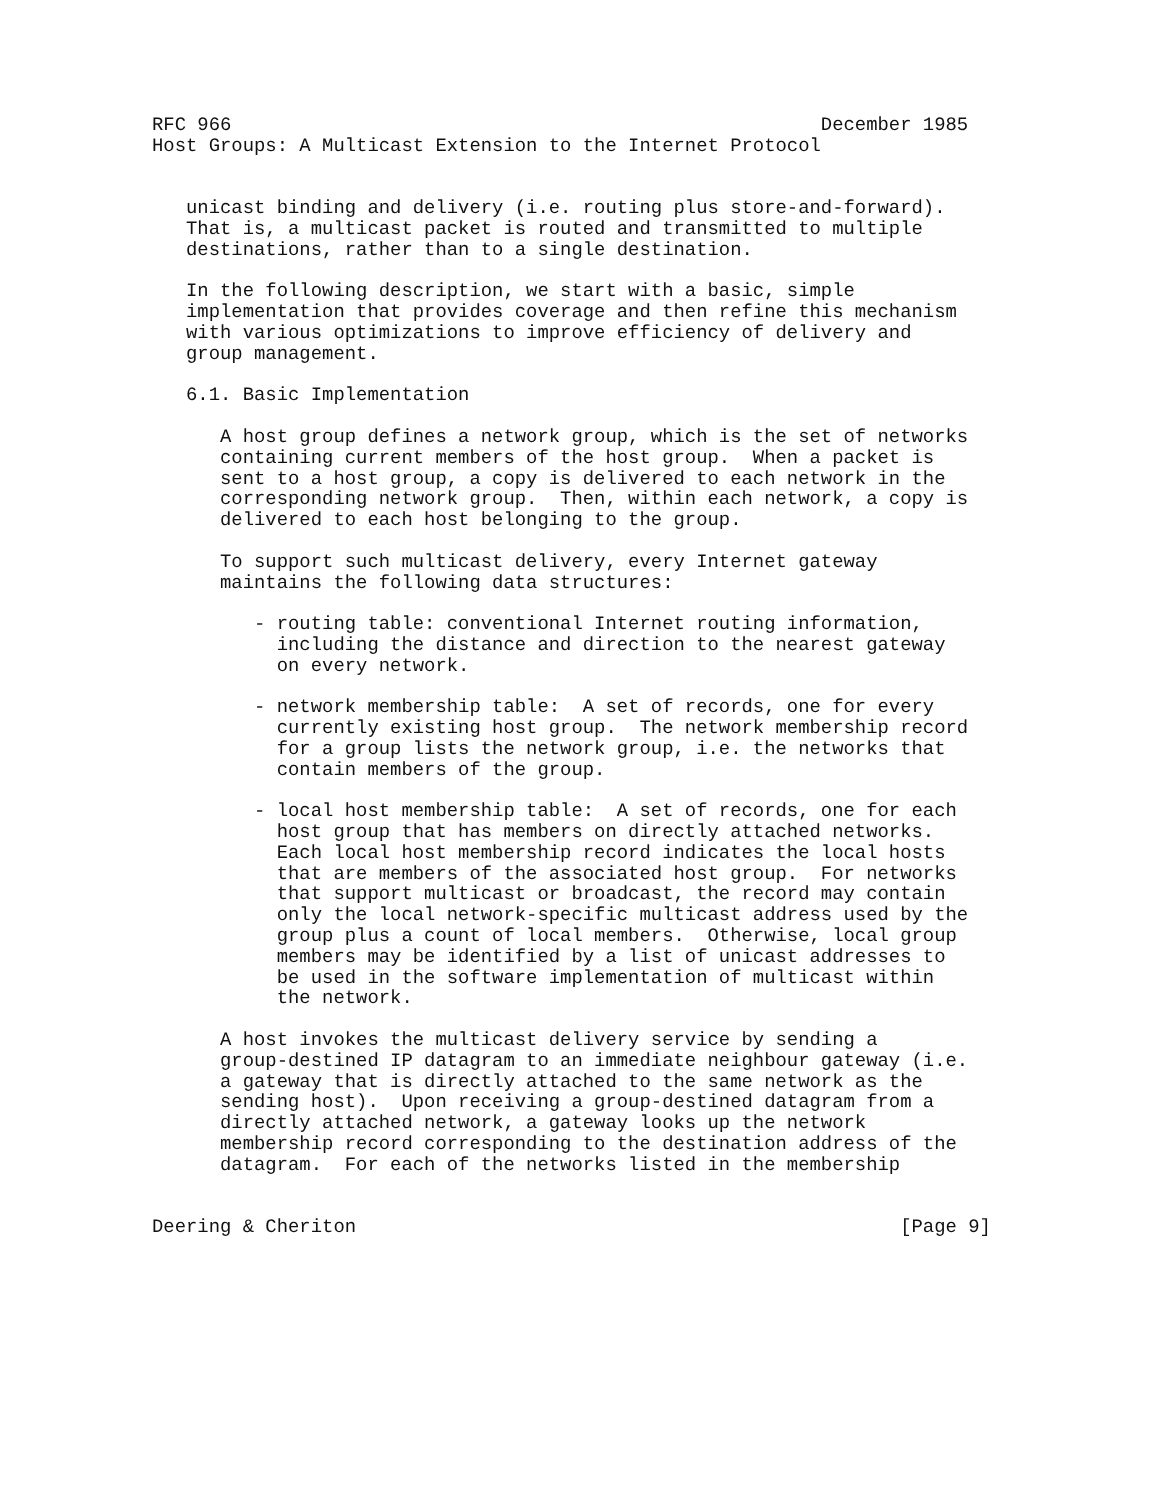RFC 966                                                    December 1985
Host Groups: A Multicast Extension to the Internet Protocol


   unicast binding and delivery (i.e. routing plus store-and-forward).
   That is, a multicast packet is routed and transmitted to multiple
   destinations, rather than to a single destination.

   In the following description, we start with a basic, simple
   implementation that provides coverage and then refine this mechanism
   with various optimizations to improve efficiency of delivery and
   group management.

   6.1. Basic Implementation

      A host group defines a network group, which is the set of networks
      containing current members of the host group.  When a packet is
      sent to a host group, a copy is delivered to each network in the
      corresponding network group.  Then, within each network, a copy is
      delivered to each host belonging to the group.

      To support such multicast delivery, every Internet gateway
      maintains the following data structures:

         - routing table: conventional Internet routing information,
           including the distance and direction to the nearest gateway
           on every network.

         - network membership table:  A set of records, one for every
           currently existing host group.  The network membership record
           for a group lists the network group, i.e. the networks that
           contain members of the group.

         - local host membership table:  A set of records, one for each
           host group that has members on directly attached networks.
           Each local host membership record indicates the local hosts
           that are members of the associated host group.  For networks
           that support multicast or broadcast, the record may contain
           only the local network-specific multicast address used by the
           group plus a count of local members.  Otherwise, local group
           members may be identified by a list of unicast addresses to
           be used in the software implementation of multicast within
           the network.

      A host invokes the multicast delivery service by sending a
      group-destined IP datagram to an immediate neighbour gateway (i.e.
      a gateway that is directly attached to the same network as the
      sending host).  Upon receiving a group-destined datagram from a
      directly attached network, a gateway looks up the network
      membership record corresponding to the destination address of the
      datagram.  For each of the networks listed in the membership


Deering & Cheriton                                                [Page 9]